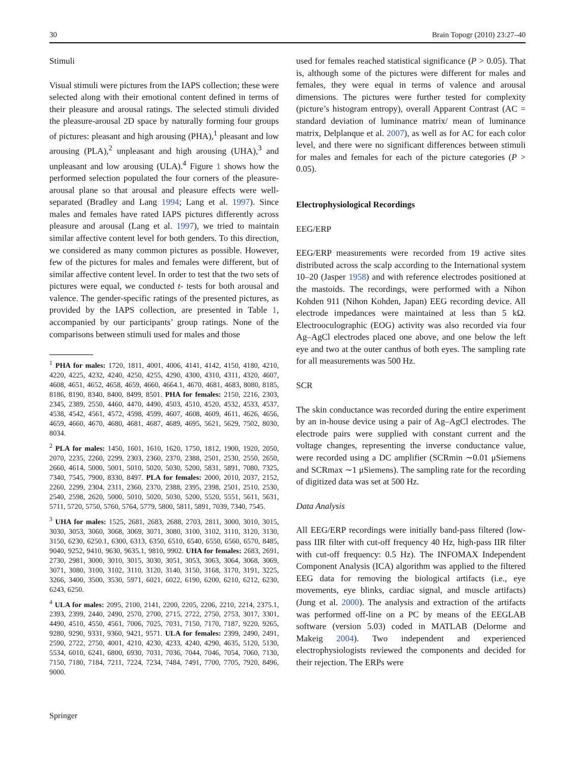30 Brain Topogr (2010) 23:27–40
Stimuli
Visual stimuli were pictures from the IAPS collection; these were selected along with their emotional content defined in terms of their pleasure and arousal ratings. The selected stimuli divided the pleasure-arousal 2D space by naturally forming four groups of pictures: pleasant and high arousing (PHA),<sup>1</sup> pleasant and low arousing (PLA),<sup>2</sup> unpleasant and high arousing (UHA),<sup>3</sup> and unpleasant and low arousing (ULA).<sup>4</sup> Figure 1 shows how the performed selection populated the four corners of the pleasure-arousal plane so that arousal and pleasure effects were well-separated (Bradley and Lang 1994; Lang et al. 1997). Since males and females have rated IAPS pictures differently across pleasure and arousal (Lang et al. 1997), we tried to maintain similar affective content level for both genders. To this direction, we considered as many common pictures as possible. However, few of the pictures for males and females were different, but of similar affective content level. In order to test that the two sets of pictures were equal, we conducted t- tests for both arousal and valence. The gender-specific ratings of the presented pictures, as provided by the IAPS collection, are presented in Table 1, accompanied by our participants’ group ratings. None of the comparisons between stimuli used for males and those
<sup>1</sup> PHA for males: 1720, 1811, 4001, 4006, 4141, 4142, 4150, 4180, 4210, 4220, 4225, 4232, 4240, 4250, 4255, 4290, 4300, 4310, 4311, 4320, 4607, 4608, 4651, 4652, 4658, 4659, 4660, 4664.1, 4670, 4681, 4683, 8080, 8185, 8186, 8190, 8340, 8400, 8499, 8501. PHA for females: 2150, 2216, 2303, 2345, 2389, 2550, 4460, 4470, 4490, 4503, 4510, 4520, 4532, 4533, 4537, 4538, 4542, 4561, 4572, 4598, 4599, 4607, 4608, 4609, 4611, 4626, 4656, 4659, 4660, 4670, 4680, 4681, 4687, 4689, 4695, 5621, 5629, 7502, 8030, 8034.
<sup>2</sup> PLA for males: 1450, 1601, 1610, 1620, 1750, 1812, 1900, 1920, 2050, 2070, 2235, 2260, 2299, 2303, 2360, 2370, 2388, 2501, 2530, 2550, 2650, 2660, 4614, 5000, 5001, 5010, 5020, 5030, 5200, 5831, 5891, 7080, 7325, 7340, 7545, 7900, 8330, 8497. PLA for females: 2000, 2010, 2037, 2152, 2260, 2299, 2304, 2311, 2360, 2370, 2388, 2395, 2398, 2501, 2510, 2530, 2540, 2598, 2620, 5000, 5010, 5020, 5030, 5200, 5520, 5551, 5611, 5631, 5711, 5720, 5750, 5760, 5764, 5779, 5800, 5811, 5891, 7039, 7340, 7545.
<sup>3</sup> UHA for males: 1525, 2681, 2683, 2688, 2703, 2811, 3000, 3010, 3015, 3030, 3053, 3060, 3068, 3069, 3071, 3080, 3100, 3102, 3110, 3120, 3130, 3150, 6230, 6250.1, 6300, 6313, 6350, 6510, 6540, 6550, 6560, 6570, 8485, 9040, 9252, 9410, 9630, 9635.1, 9810, 9902. UHA for females: 2683, 2691, 2730, 2981, 3000, 3010, 3015, 3030, 3051, 3053, 3063, 3064, 3068, 3069, 3071, 3080, 3100, 3102, 3110, 3120, 3140, 3150, 3168, 3170, 3191, 3225, 3266, 3400, 3500, 3530, 5971, 6021, 6022, 6190, 6200, 6210, 6212, 6230, 6243, 6250.
<sup>4</sup> ULA for males: 2095, 2100, 2141, 2200, 2205, 2206, 2210, 2214, 2375.1, 2393, 2399, 2440, 2490, 2570, 2700, 2715, 2722, 2750, 2753, 3017, 3301, 4490, 4510, 4550, 4561, 7006, 7025, 7031, 7150, 7170, 7187, 9220, 9265, 9280, 9290, 9331, 9360, 9421, 9571. ULA for females: 2399, 2490, 2491, 2590, 2722, 2750, 4001, 4210, 4230, 4233, 4240, 4290, 4635, 5120, 5130, 5534, 6010, 6241, 6800, 6930, 7031, 7036, 7044, 7046, 7054, 7060, 7130, 7150, 7180, 7184, 7211, 7224, 7234, 7484, 7491, 7700, 7705, 7920, 8496, 9000.
used for females reached statistical significance (P > 0.05). That is, although some of the pictures were different for males and females, they were equal in terms of valence and arousal dimensions. The pictures were further tested for complexity (picture’s histogram entropy), overall Apparent Contrast (AC = standard deviation of luminance matrix/ mean of luminance matrix, Delplanque et al. 2007), as well as for AC for each color level, and there were no significant differences between stimuli for males and females for each of the picture categories (P > 0.05).
Electrophysiological Recordings
EEG/ERP
EEG/ERP measurements were recorded from 19 active sites distributed across the scalp according to the International system 10–20 (Jasper 1958) and with reference electrodes positioned at the mastoids. The recordings, were performed with a Nihon Kohden 911 (Nihon Kohden, Japan) EEG recording device. All electrode impedances were maintained at less than 5 kΩ. Electrooculographic (EOG) activity was also recorded via four Ag–AgCl electrodes placed one above, and one below the left eye and two at the outer canthus of both eyes. The sampling rate for all measurements was 500 Hz.
SCR
The skin conductance was recorded during the entire experiment by an in-house device using a pair of Ag–AgCl electrodes. The electrode pairs were supplied with constant current and the voltage changes, representing the inverse conductance value, were recorded using a DC amplifier (SCRmin ∼0.01 μSiemens and SCRmax ∼1 μSiemens). The sampling rate for the recording of digitized data was set at 500 Hz.
Data Analysis
All EEG/ERP recordings were initially band-pass filtered (low-pass IIR filter with cut-off frequency 40 Hz, high-pass IIR filter with cut-off frequency: 0.5 Hz). The INFOMAX Independent Component Analysis (ICA) algorithm was applied to the filtered EEG data for removing the biological artifacts (i.e., eye movements, eye blinks, cardiac signal, and muscle artifacts) (Jung et al. 2000). The analysis and extraction of the artifacts was performed off-line on a PC by means of the EEGLAB software (version 5.03) coded in MATLAB (Delorme and Makeig 2004). Two independent and experienced electrophysiologists reviewed the components and decided for their rejection. The ERPs were
Springer